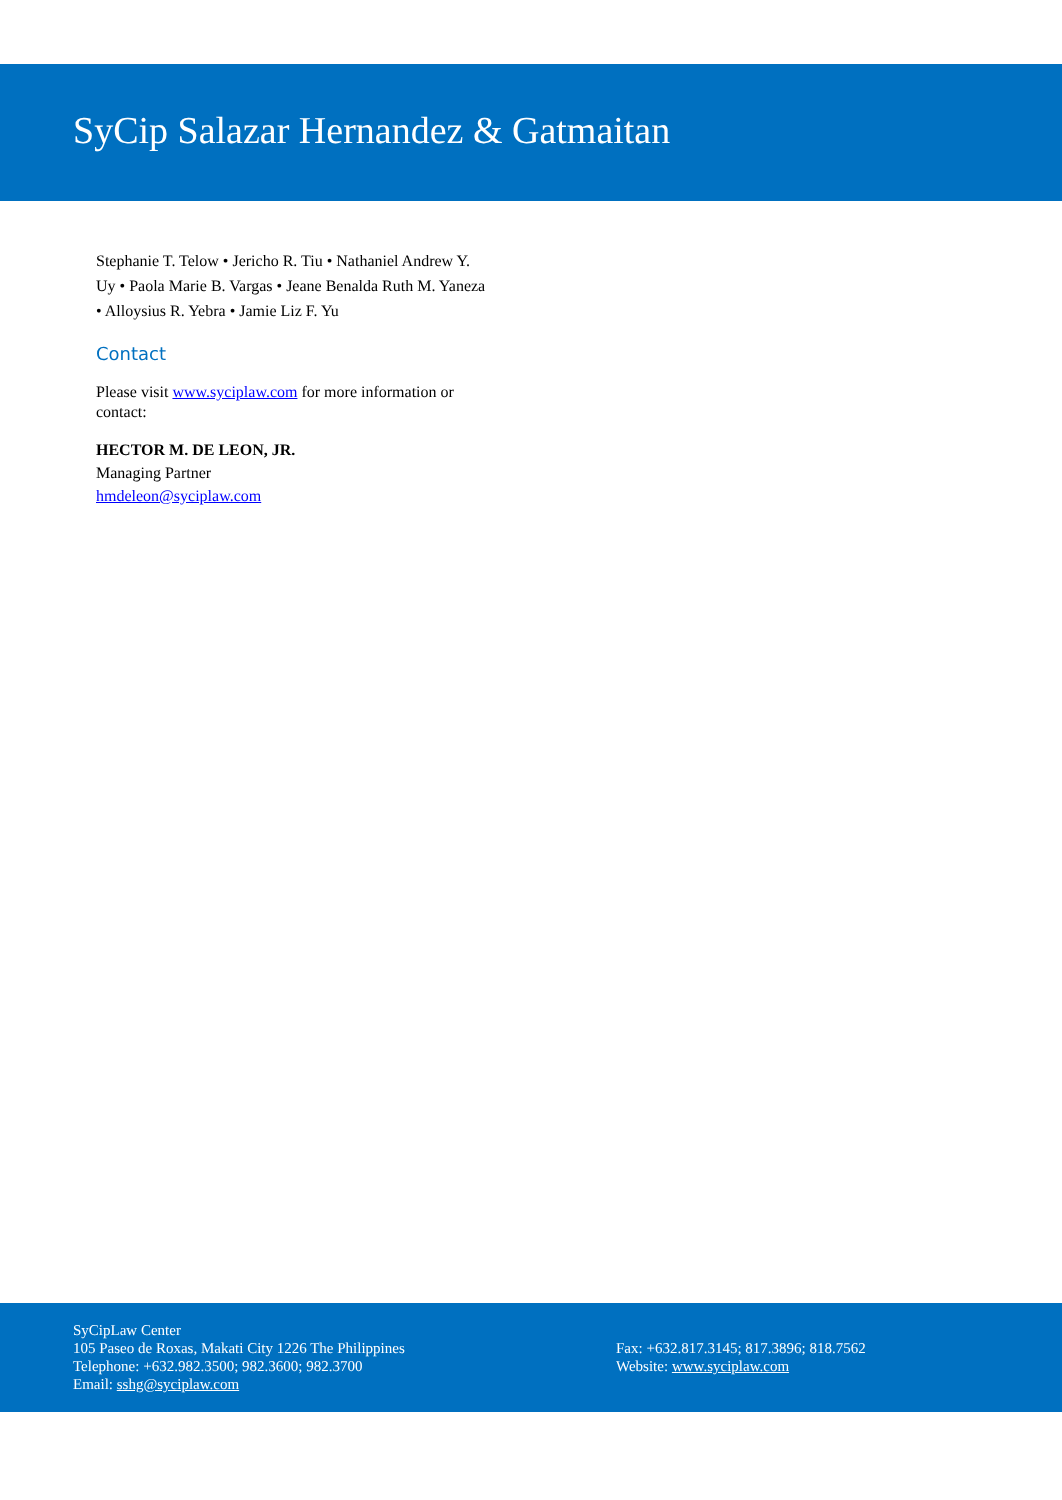SyCip Salazar Hernandez & Gatmaitan
Stephanie T. Telow • Jericho R. Tiu • Nathaniel Andrew Y. Uy • Paola Marie B. Vargas • Jeane Benalda Ruth M. Yaneza • Alloysius R. Yebra • Jamie Liz F. Yu
Contact
Please visit www.syciplaw.com for more information or contact:
HECTOR M. DE LEON, JR.
Managing Partner
hmdeleon@syciplaw.com
SyCipLaw Center
105 Paseo de Roxas, Makati City 1226 The Philippines
Telephone: +632.982.3500; 982.3600; 982.3700
Email: sshg@syciplaw.com
Fax: +632.817.3145; 817.3896; 818.7562
Website: www.syciplaw.com